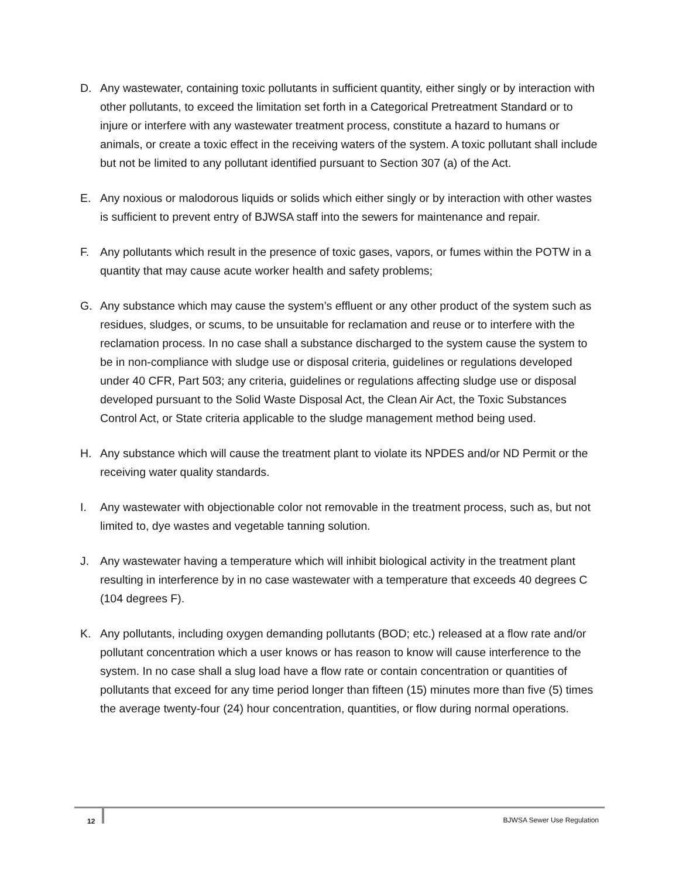D. Any wastewater, containing toxic pollutants in sufficient quantity, either singly or by interaction with other pollutants, to exceed the limitation set forth in a Categorical Pretreatment Standard or to injure or interfere with any wastewater treatment process, constitute a hazard to humans or animals, or create a toxic effect in the receiving waters of the system. A toxic pollutant shall include but not be limited to any pollutant identified pursuant to Section 307 (a) of the Act.
E. Any noxious or malodorous liquids or solids which either singly or by interaction with other wastes is sufficient to prevent entry of BJWSA staff into the sewers for maintenance and repair.
F. Any pollutants which result in the presence of toxic gases, vapors, or fumes within the POTW in a quantity that may cause acute worker health and safety problems;
G. Any substance which may cause the system’s effluent or any other product of the system such as residues, sludges, or scums, to be unsuitable for reclamation and reuse or to interfere with the reclamation process. In no case shall a substance discharged to the system cause the system to be in non-compliance with sludge use or disposal criteria, guidelines or regulations developed under 40 CFR, Part 503; any criteria, guidelines or regulations affecting sludge use or disposal developed pursuant to the Solid Waste Disposal Act, the Clean Air Act, the Toxic Substances Control Act, or State criteria applicable to the sludge management method being used.
H. Any substance which will cause the treatment plant to violate its NPDES and/or ND Permit or the receiving water quality standards.
I. Any wastewater with objectionable color not removable in the treatment process, such as, but not limited to, dye wastes and vegetable tanning solution.
J. Any wastewater having a temperature which will inhibit biological activity in the treatment plant resulting in interference by in no case wastewater with a temperature that exceeds 40 degrees C (104 degrees F).
K. Any pollutants, including oxygen demanding pollutants (BOD; etc.) released at a flow rate and/or pollutant concentration which a user knows or has reason to know will cause interference to the system. In no case shall a slug load have a flow rate or contain concentration or quantities of pollutants that exceed for any time period longer than fifteen (15) minutes more than five (5) times the average twenty-four (24) hour concentration, quantities, or flow during normal operations.
12 BJWSA Sewer Use Regulation